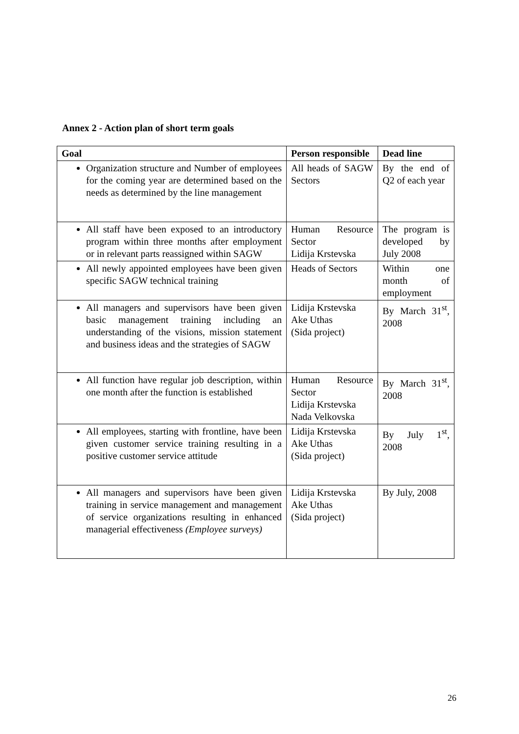Annex 2 - Action plan of short term goals
| Goal | Person responsible | Dead line |
| --- | --- | --- |
| Organization structure and Number of employees for the coming year are determined based on the needs as determined by the line management | All heads of SAGW Sectors | By the end of Q2 of each year |
| All staff have been exposed to an introductory program within three months after employment or in relevant parts reassigned within SAGW | Human Resource Sector Lidija Krstevska | The program is developed by July 2008 |
| All newly appointed employees have been given specific SAGW technical training | Heads of Sectors | Within one month of employment |
| All managers and supervisors have been given basic management training including an understanding of the visions, mission statement and business ideas and the strategies of SAGW | Lidija Krstevska Ake Uthas (Sida project) | By March 31<sup>st</sup>, 2008 |
| All function have regular job description, within one month after the function is established | Human Resource Sector Lidija Krstevska Nada Velkovska | By March 31<sup>st</sup>, 2008 |
| All employees, starting with frontline, have been given customer service training resulting in a positive customer service attitude | Lidija Krstevska Ake Uthas (Sida project) | By July 1<sup>st</sup>, 2008 |
| All managers and supervisors have been given training in service management and management of service organizations resulting in enhanced managerial effectiveness (Employee surveys) | Lidija Krstevska Ake Uthas (Sida project) | By July, 2008 |
26